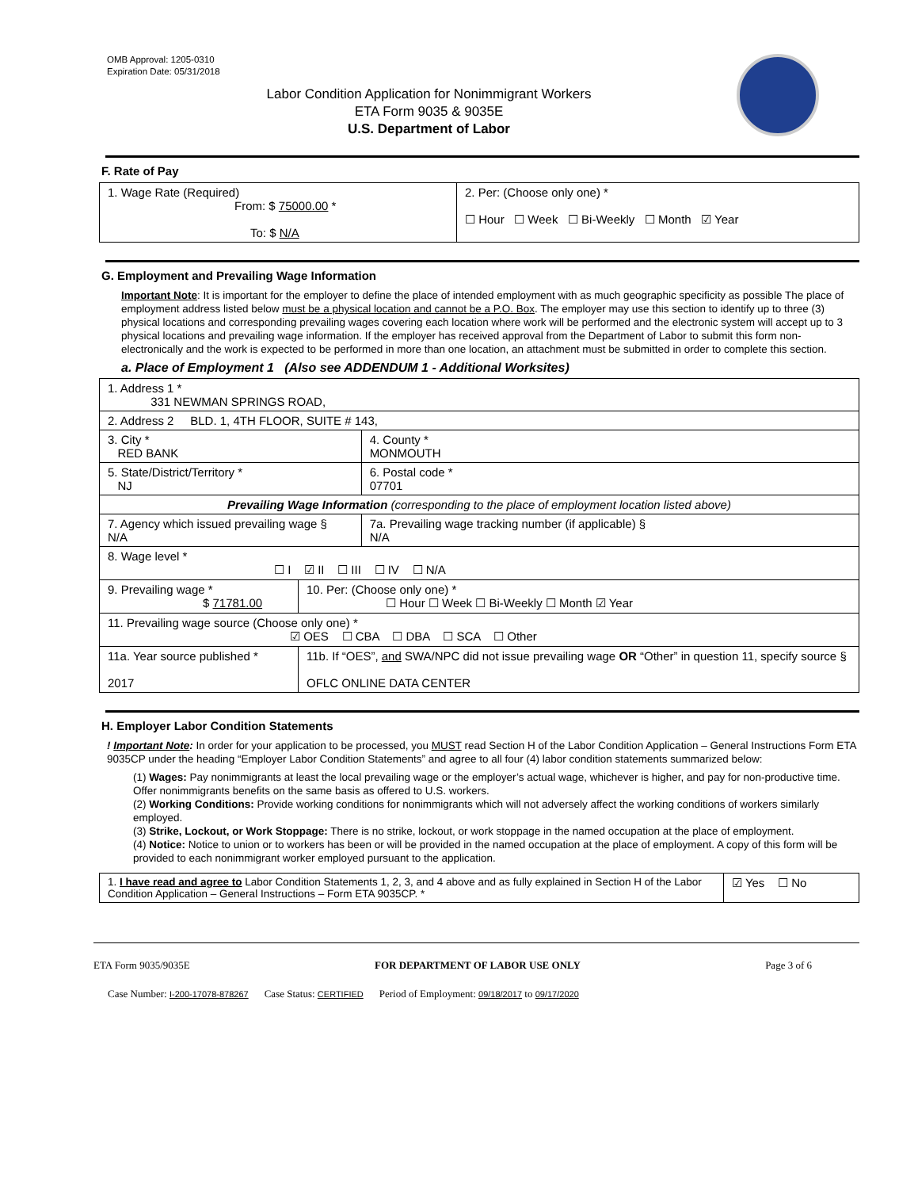OMB Approval: 1205-0310
Expiration Date: 05/31/2018
Labor Condition Application for Nonimmigrant Workers
ETA Form 9035 & 9035E
U.S. Department of Labor
F. Rate of Pay
| 1. Wage Rate (Required) From: $ 75000.00 * To: $ N/A | 2. Per: (Choose only one) * ☐ Hour ☐ Week ☐ Bi-Weekly ☐ Month ☑ Year |
G. Employment and Prevailing Wage Information
Important Note: It is important for the employer to define the place of intended employment with as much geographic specificity as possible The place of employment address listed below must be a physical location and cannot be a P.O. Box. The employer may use this section to identify up to three (3) physical locations and corresponding prevailing wages covering each location where work will be performed and the electronic system will accept up to 3 physical locations and prevailing wage information. If the employer has received approval from the Department of Labor to submit this form non-electronically and the work is expected to be performed in more than one location, an attachment must be submitted in order to complete this section.
a. Place of Employment 1 (Also see ADDENDUM 1 - Additional Worksites)
| 1. Address 1 * 331 NEWMAN SPRINGS ROAD, | | | |
| 2. Address 2 BLD. 1, 4TH FLOOR, SUITE # 143, | | | |
| 3. City * RED BANK | | | 4. County * MONMOUTH |
| 5. State/District/Territory * NJ | | | 6. Postal code * 07701 |
| Prevailing Wage Information (corresponding to the place of employment location listed above) | | | |
| 7. Agency which issued prevailing wage § N/A | | 7a. Prevailing wage tracking number (if applicable) § N/A | |
| 8. Wage level * ☐ I ☑ II ☐ III ☐ IV ☐ N/A | | | |
| 9. Prevailing wage * $ 71781.00 | 10. Per: (Choose only one) * ☐ Hour ☐ Week ☐ Bi-Weekly ☐ Month ☑ Year | | |
| 11. Prevailing wage source (Choose only one) * ☑ OES ☐ CBA ☐ DBA ☐ SCA ☐ Other | | | |
| 11a. Year source published * 2017 | 11b. If “OES”, and SWA/NPC did not issue prevailing wage OR “Other” in question 11, specify source § OFLC ONLINE DATA CENTER | | |
H. Employer Labor Condition Statements
! Important Note: In order for your application to be processed, you MUST read Section H of the Labor Condition Application – General Instructions Form ETA 9035CP under the heading “Employer Labor Condition Statements” and agree to all four (4) labor condition statements summarized below:
(1) Wages: Pay nonimmigrants at least the local prevailing wage or the employer’s actual wage, whichever is higher, and pay for non-productive time. Offer nonimmigrants benefits on the same basis as offered to U.S. workers.
(2) Working Conditions: Provide working conditions for nonimmigrants which will not adversely affect the working conditions of workers similarly employed.
(3) Strike, Lockout, or Work Stoppage: There is no strike, lockout, or work stoppage in the named occupation at the place of employment.
(4) Notice: Notice to union or to workers has been or will be provided in the named occupation at the place of employment. A copy of this form will be provided to each nonimmigrant worker employed pursuant to the application.
| 1. I have read and agree to Labor Condition Statements 1, 2, 3, and 4 above and as fully explained in Section H of the Labor Condition Application – General Instructions – Form ETA 9035CP. * | ☑ Yes ☐ No |
ETA Form 9035/9035E FOR DEPARTMENT OF LABOR USE ONLY Page 3 of 6
Case Number: I-200-17078-878267 Case Status: CERTIFIED Period of Employment: 09/18/2017 to 09/17/2020